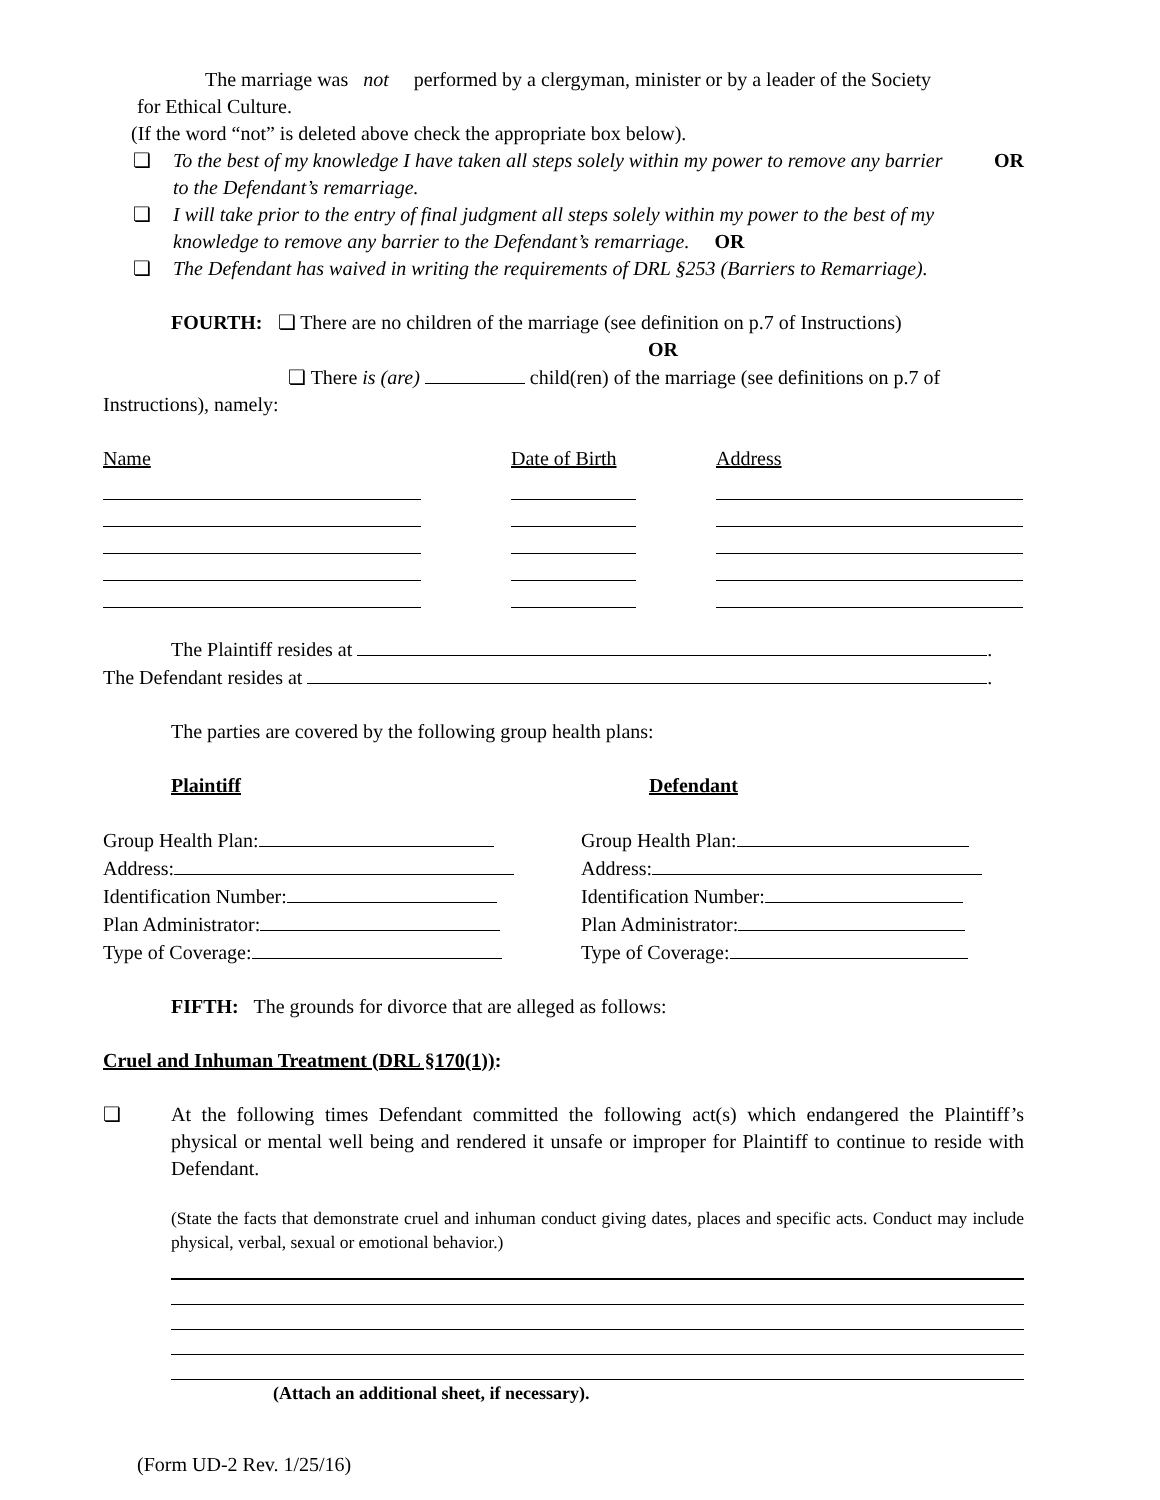The marriage was not performed by a clergyman, minister or by a leader of the Society
for Ethical Culture.
(If the word “not” is deleted above check the appropriate box below).
❏ To the best of my knowledge I have taken all steps solely within my power to remove any barrier to the Defendant’s remarriage. OR
❏ I will take prior to the entry of final judgment all steps solely within my power to the best of my knowledge to remove any barrier to the Defendant’s remarriage. OR
❏ The Defendant has waived in writing the requirements of DRL §253 (Barriers to Remarriage).
FOURTH: ❏ There are no children of the marriage (see definition on p.7 of Instructions)
OR
❏ There is (are) child(ren) of the marriage (see definitions on p.7 of
Instructions), namely:
| Name | | Date of Birth | | Address |
The Plaintiff resides at .
The Defendant resides at .
The parties are covered by the following group health plans:
| Plaintiff | Defendant |
| Group Health Plan: | Group Health Plan: |
| Address: | Address: |
| Identification Number: | Identification Number: |
| Plan Administrator: | Plan Administrator: |
| Type of Coverage: | Type of Coverage: |
FIFTH: The grounds for divorce that are alleged as follows:
Cruel and Inhuman Treatment (DRL §170(1)):
❏ At the following times Defendant committed the following act(s) which endangered the Plaintiff’s physical or mental well being and rendered it unsafe or improper for Plaintiff to continue to reside with Defendant.
(State the facts that demonstrate cruel and inhuman conduct giving dates, places and specific acts. Conduct may include physical, verbal, sexual or emotional behavior.)
(Attach an additional sheet, if necessary).
(Form UD-2 Rev. 1/25/16)